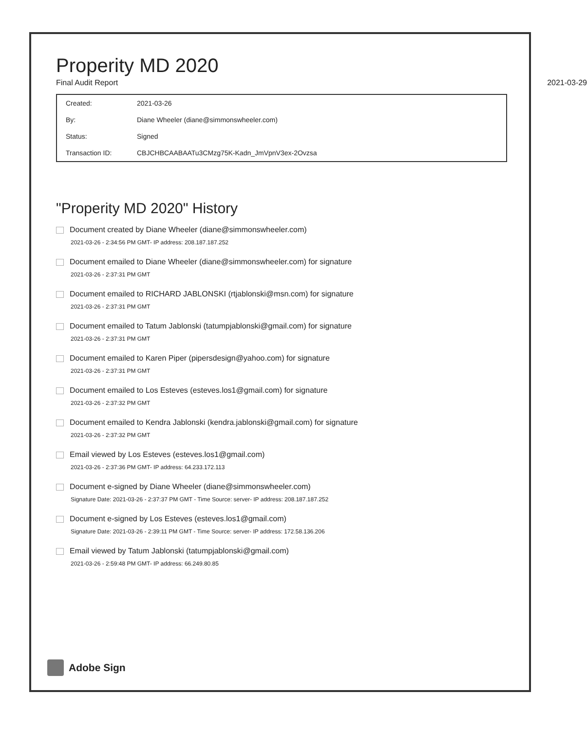Properity MD 2020
Final Audit Report 2021-03-29
| Created: | 2021-03-26 |
| By: | Diane Wheeler (diane@simmonswheeler.com) |
| Status: | Signed |
| Transaction ID: | CBJCHBCAABAATu3CMzg75K-Kadn_JmVpnV3ex-2Ovzsa |
"Properity MD 2020" History
Document created by Diane Wheeler (diane@simmonswheeler.com)
2021-03-26 - 2:34:56 PM GMT- IP address: 208.187.187.252
Document emailed to Diane Wheeler (diane@simmonswheeler.com) for signature
2021-03-26 - 2:37:31 PM GMT
Document emailed to RICHARD JABLONSKI (rtjablonski@msn.com) for signature
2021-03-26 - 2:37:31 PM GMT
Document emailed to Tatum Jablonski (tatumpjablonski@gmail.com) for signature
2021-03-26 - 2:37:31 PM GMT
Document emailed to Karen Piper (pipersdesign@yahoo.com) for signature
2021-03-26 - 2:37:31 PM GMT
Document emailed to Los Esteves (esteves.los1@gmail.com) for signature
2021-03-26 - 2:37:32 PM GMT
Document emailed to Kendra Jablonski (kendra.jablonski@gmail.com) for signature
2021-03-26 - 2:37:32 PM GMT
Email viewed by Los Esteves (esteves.los1@gmail.com)
2021-03-26 - 2:37:36 PM GMT- IP address: 64.233.172.113
Document e-signed by Diane Wheeler (diane@simmonswheeler.com)
Signature Date: 2021-03-26 - 2:37:37 PM GMT - Time Source: server- IP address: 208.187.187.252
Document e-signed by Los Esteves (esteves.los1@gmail.com)
Signature Date: 2021-03-26 - 2:39:11 PM GMT - Time Source: server- IP address: 172.58.136.206
Email viewed by Tatum Jablonski (tatumpjablonski@gmail.com)
2021-03-26 - 2:59:48 PM GMT- IP address: 66.249.80.85
Adobe Sign